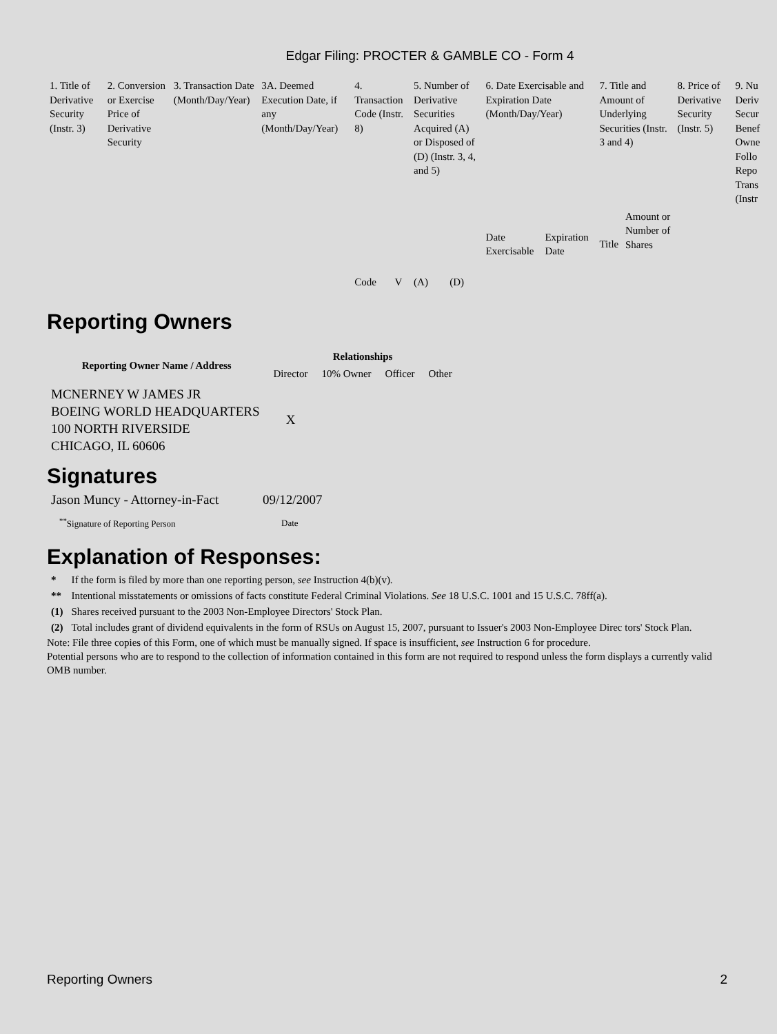Edgar Filing: PROCTER & GAMBLE CO - Form 4
| 1. Title of Derivative Security (Instr. 3) | 2. Conversion or Exercise Price of Derivative Security | 3. Transaction Date (Month/Day/Year) | 3A. Deemed Execution Date, if any (Month/Day/Year) | 4. Transaction Code (Instr. 8) | | 5. Number of Derivative Securities Acquired (A) or Disposed of (D) (Instr. 3, 4, and 5) | | 6. Date Exercisable and Expiration Date (Month/Day/Year) | | 7. Title and Amount of Underlying Securities (Instr. 3 and 4) | | 8. Price of Derivative Security (Instr. 5) | 9. Nu Deriv Secur Benef Owne Follo Repo Trans (Instr |
| | | | | Code | V | (A) | (D) | Date Exercisable | Expiration Date | Title | Amount or Number of Shares | | |
Reporting Owners
| Reporting Owner Name / Address | Relationships | | | |
| --- | --- | --- | --- | --- |
| | Director | 10% Owner | Officer | Other |
| MCNERNEY W JAMES JR BOEING WORLD HEADQUARTERS 100 NORTH RIVERSIDE CHICAGO, IL 60606 | X | | | |
Signatures
| Jason Muncy - Attorney-in-Fact | 09/12/2007 |
| <sup>**</sup> Signature of Reporting Person | Date |
Explanation of Responses:
| * | If the form is filed by more than one reporting person, see Instruction 4(b)(v). |
| ** | Intentional misstatements or omissions of facts constitute Federal Criminal Violations. See 18 U.S.C. 1001 and 15 U.S.C. 78ff(a). |
| (1) | Shares received pursuant to the 2003 Non-Employee Directors' Stock Plan. |
| (2) | Total includes grant of dividend equivalents in the form of RSUs on August 15, 2007, pursuant to Issuer's 2003 Non-Employee Direc tors' Stock Plan. |
Note: File three copies of this Form, one of which must be manually signed. If space is insufficient, see Instruction 6 for procedure.
Potential persons who are to respond to the collection of information contained in this form are not required to respond unless the form displays a currently valid OMB number.
Reporting Owners 2